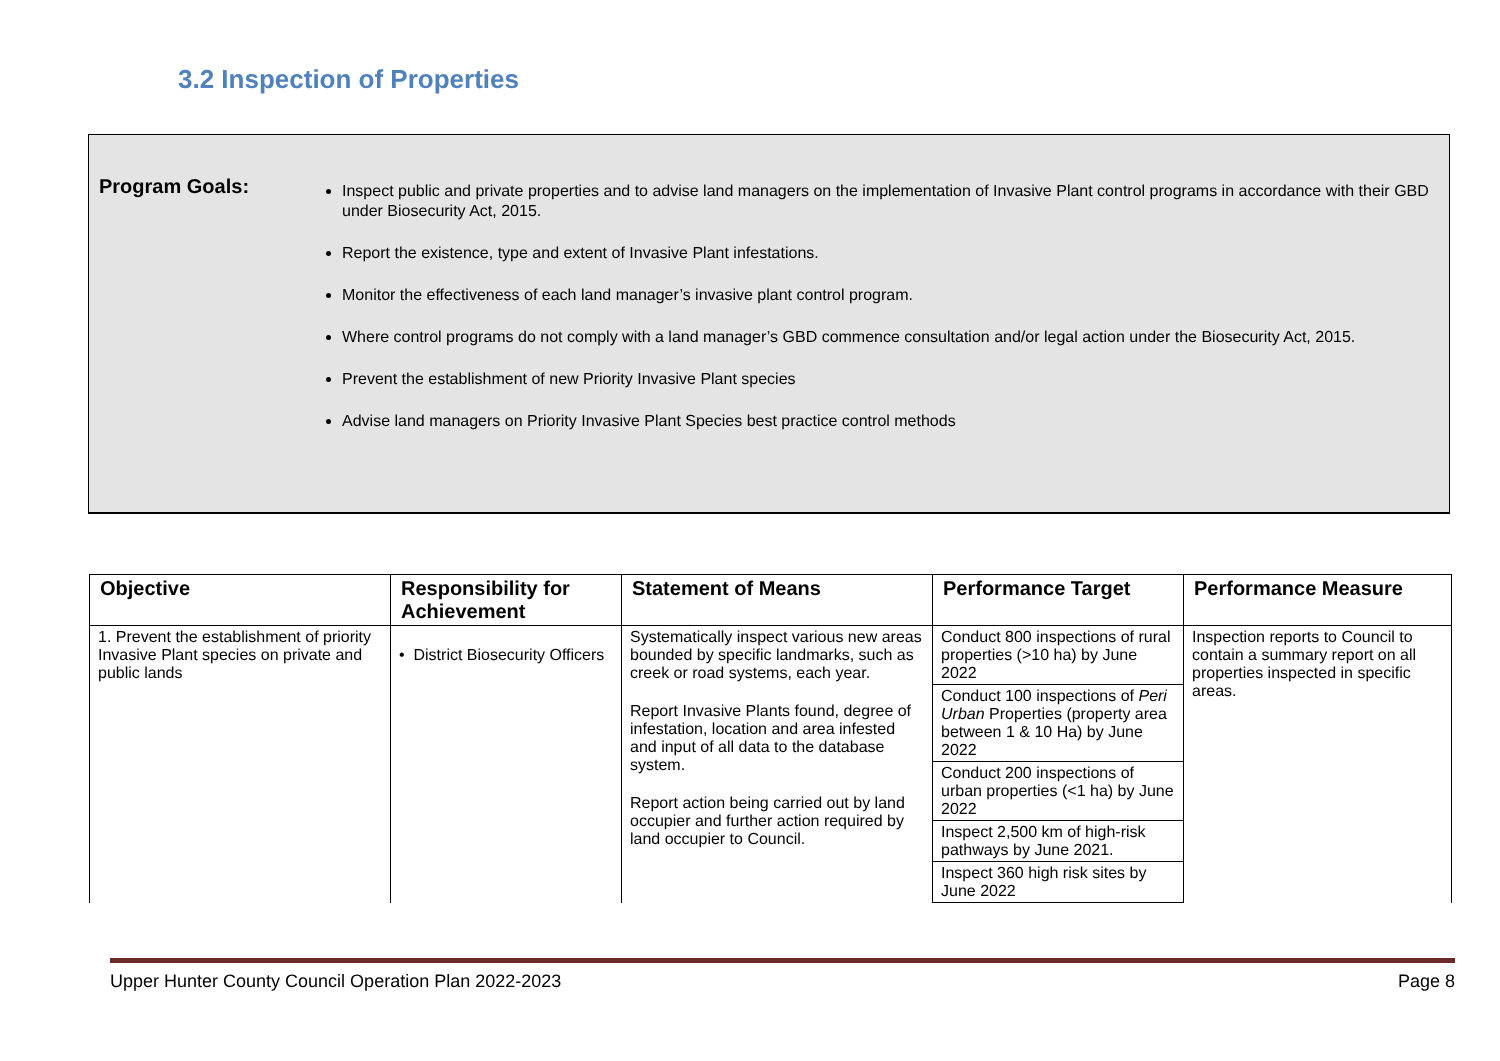3.2 Inspection of Properties
Program Goals:
Inspect public and private properties and to advise land managers on the implementation of Invasive Plant control programs in accordance with their GBD under Biosecurity Act, 2015.
Report the existence, type and extent of Invasive Plant infestations.
Monitor the effectiveness of each land manager’s invasive plant control program.
Where control programs do not comply with a land manager’s GBD commence consultation and/or legal action under the Biosecurity Act, 2015.
Prevent the establishment of new Priority Invasive Plant species
Advise land managers on Priority Invasive Plant Species best practice control methods
| Objective | Responsibility for Achievement | Statement of Means | Performance Target | Performance Measure |
| --- | --- | --- | --- | --- |
| 1. Prevent the establishment of priority Invasive Plant species on private and public lands | • District Biosecurity Officers | Systematically inspect various new areas bounded by specific landmarks, such as creek or road systems, each year. Report Invasive Plants found, degree of infestation, location and area infested and input of all data to the database system. Report action being carried out by land occupier and further action required by land occupier to Council. | Conduct 800 inspections of rural properties (>10 ha) by June 2022 | Inspection reports to Council to contain a summary report on all properties inspected in specific areas. |
| | | | Conduct 100 inspections of Peri Urban Properties (property area between 1 & 10 Ha) by June 2022 | |
| | | | Conduct 200 inspections of urban properties (<1 ha) by June 2022 | |
| | | | Inspect 2,500 km of high-risk pathways by June 2021. | |
| | | | Inspect 360 high risk sites by June 2022 | |
Upper Hunter County Council Operation Plan 2022-2023 Page 8